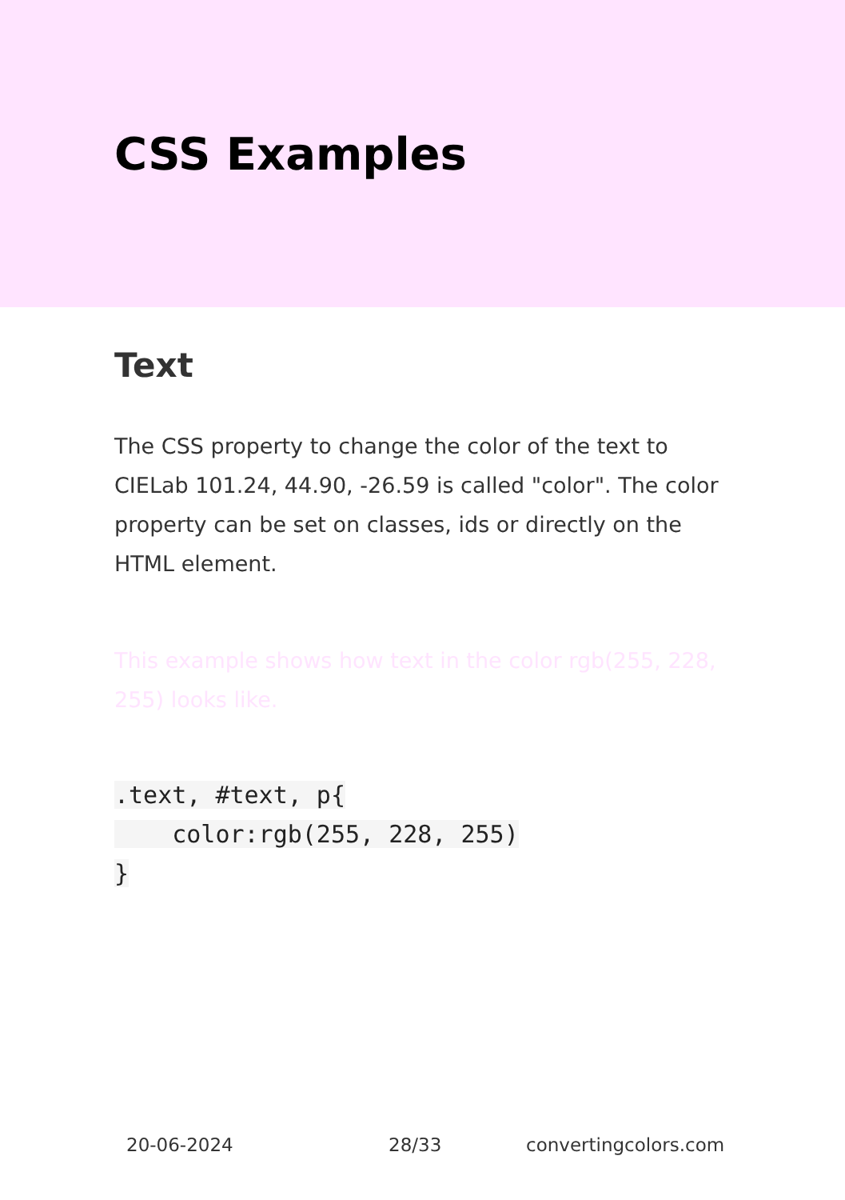CSS Examples
Text
The CSS property to change the color of the text to CIELab 101.24, 44.90, -26.59 is called "color". The color property can be set on classes, ids or directly on the HTML element.
This example shows how text in the color rgb(255, 228, 255) looks like.
.text, #text, p{
    color:rgb(255, 228, 255)
}
20-06-2024 28/33 convertingcolors.com